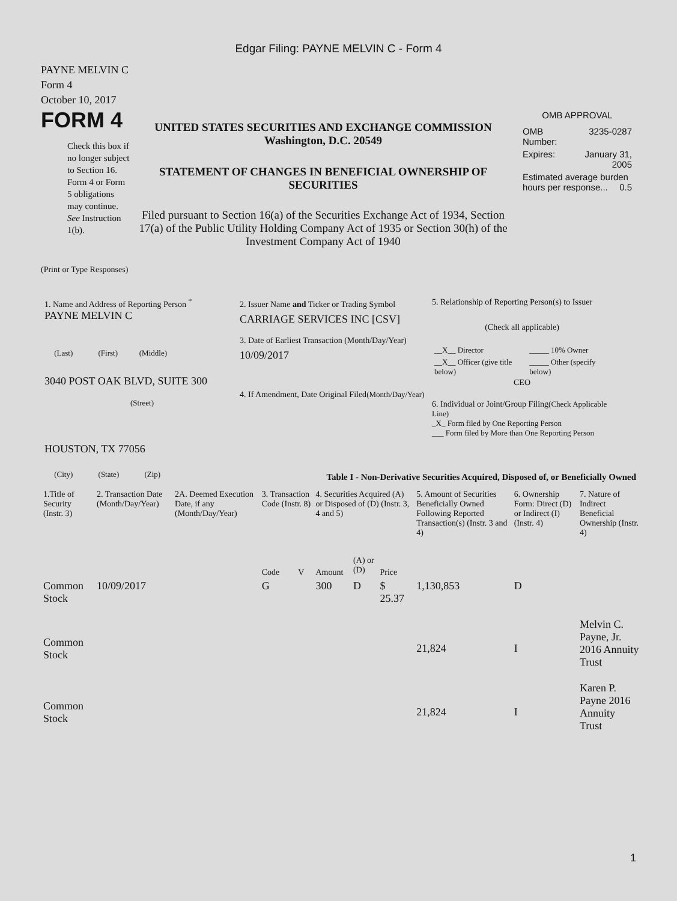Edgar Filing: PAYNE MELVIN C - Form 4
PAYNE MELVIN C
Form 4
October 10, 2017
FORM 4
Check this box if no longer subject to Section 16. Form 4 or Form 5 obligations may continue. See Instruction 1(b).
UNITED STATES SECURITIES AND EXCHANGE COMMISSION
Washington, D.C. 20549
STATEMENT OF CHANGES IN BENEFICIAL OWNERSHIP OF SECURITIES
Filed pursuant to Section 16(a) of the Securities Exchange Act of 1934, Section 17(a) of the Public Utility Holding Company Act of 1935 or Section 30(h) of the Investment Company Act of 1940
OMB APPROVAL
| OMB Number: | 3235-0287 |
| Expires: | January 31, 2005 |
| Estimated average burden hours per response... 0.5 | |
(Print or Type Responses)
1. Name and Address of Reporting Person <sup>*</sup>
PAYNE MELVIN C
(Last) (First) (Middle)
3040 POST OAK BLVD, SUITE 300
(Street)
HOUSTON, TX 77056
(City) (State) (Zip)
2. Issuer Name and Ticker or Trading Symbol
CARRIAGE SERVICES INC [CSV]
3. Date of Earliest Transaction (Month/Day/Year)
10/09/2017
4. If Amendment, Date Original Filed(Month/Day/Year)
5. Relationship of Reporting Person(s) to Issuer
(Check all applicable)
| __X__ Director | _____ 10% Owner |
| __X__ Officer (give title below) | _____ Other (specify below) |
CEO
6. Individual or Joint/Group Filing(Check Applicable Line)
_X_ Form filed by One Reporting Person
___ Form filed by More than One Reporting Person
Table I - Non-Derivative Securities Acquired, Disposed of, or Beneficially Owned
| 1.Title of Security (Instr. 3) | 2. Transaction Date (Month/Day/Year) | 2A. Deemed Execution Date, if any (Month/Day/Year) | 3. Transaction Code (Instr. 8) | | 4. Securities Acquired (A) or Disposed of (D) (Instr. 3, 4 and 5) | | | 5. Amount of Securities Beneficially Owned Following Reported Transaction(s) (Instr. 3 and 4) | 6. Ownership Form: Direct (D) or Indirect (I) (Instr. 4) | 7. Nature of Indirect Beneficial Ownership (Instr. 4) |
| | | | Code | V | Amount | (A) or (D) | Price | | | |
| Common Stock | 10/09/2017 | | G | | 300 | D | $ 25.37 | 1,130,853 | D | |
| Common Stock | | | | | | | | 21,824 | I | Melvin C. Payne, Jr. 2016 Annuity Trust |
| Common Stock | | | | | | | | 21,824 | I | Karen P. Payne 2016 Annuity Trust |
1